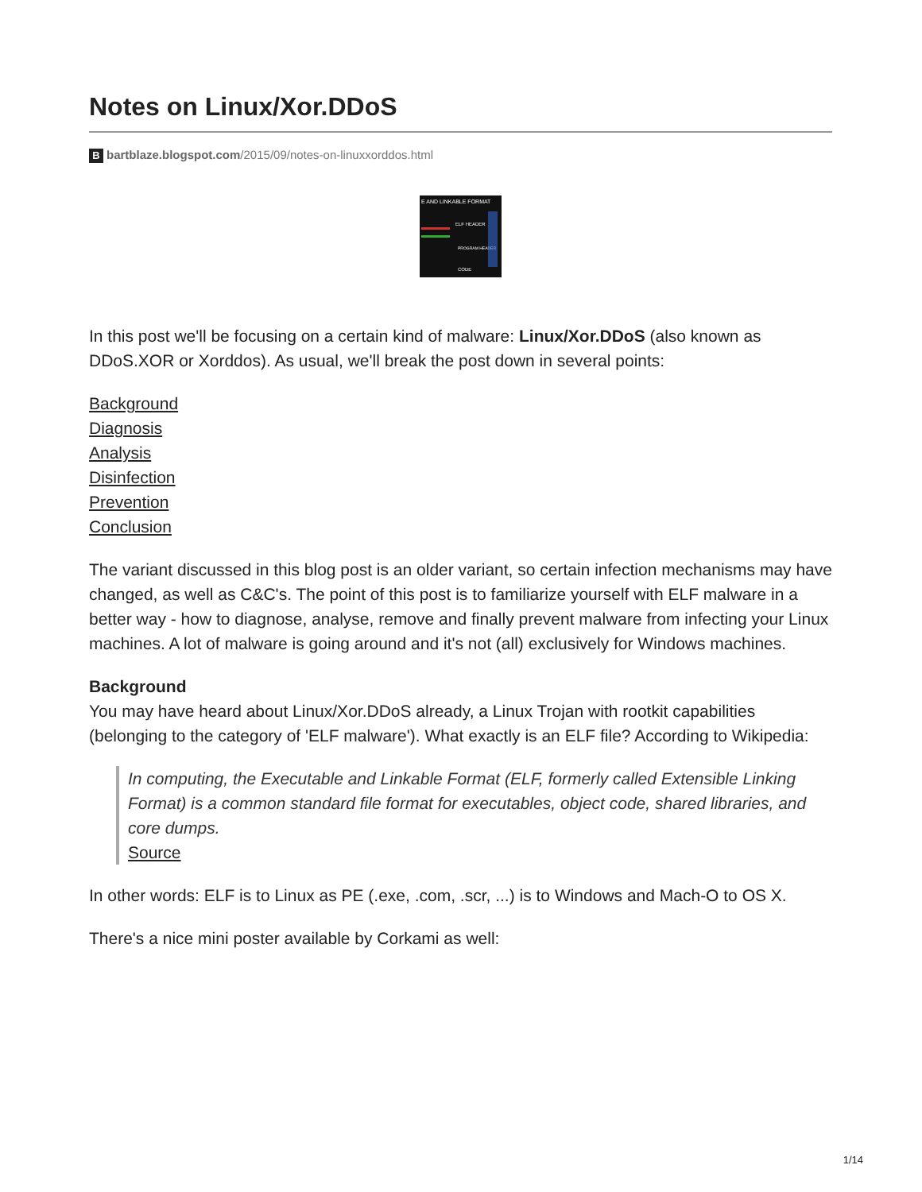Notes on Linux/Xor.DDoS
Bbartblaze.blogspot.com/2015/09/notes-on-linuxxorddos.html
E AND LINKABLE FORMAT
ELF HEADER
PROGRAM HEADER
CODE
In this post we'll be focusing on a certain kind of malware: Linux/Xor.DDoS (also known as DDoS.XOR or Xorddos). As usual, we'll break the post down in several points:
Background
Diagnosis
Analysis
Disinfection
Prevention
Conclusion
The variant discussed in this blog post is an older variant, so certain infection mechanisms may have changed, as well as C&C's. The point of this post is to familiarize yourself with ELF malware in a better way - how to diagnose, analyse, remove and finally prevent malware from infecting your Linux machines. A lot of malware is going around and it's not (all) exclusively for Windows machines.
Background
You may have heard about Linux/Xor.DDoS already, a Linux Trojan with rootkit capabilities (belonging to the category of 'ELF malware'). What exactly is an ELF file? According to Wikipedia:
In computing, the Executable and Linkable Format (ELF, formerly called Extensible Linking Format) is a common standard file format for executables, object code, shared libraries, and core dumps.
Source
In other words: ELF is to Linux as PE (.exe, .com, .scr, ...) is to Windows and Mach-O to OS X.
There's a nice mini poster available by Corkami as well:
1/14